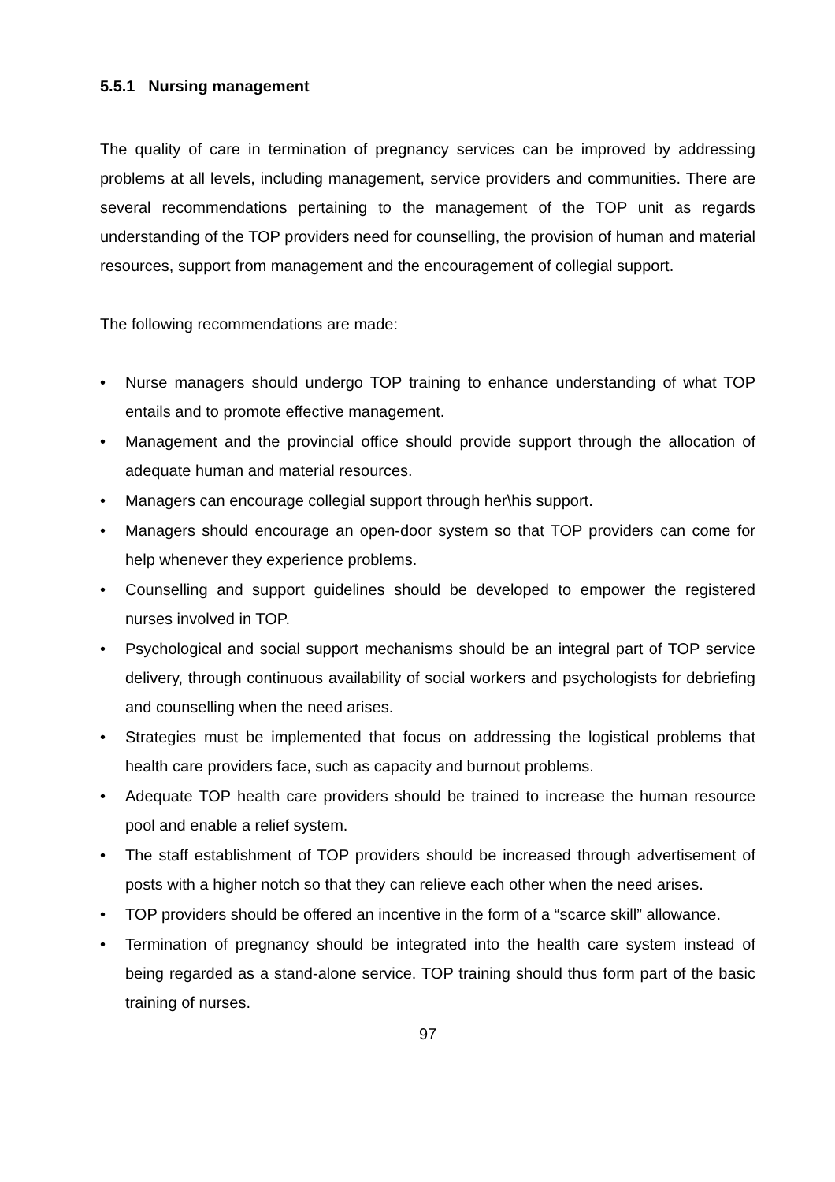5.5.1 Nursing management
The quality of care in termination of pregnancy services can be improved by addressing problems at all levels, including management, service providers and communities. There are several recommendations pertaining to the management of the TOP unit as regards understanding of the TOP providers need for counselling, the provision of human and material resources, support from management and the encouragement of collegial support.
The following recommendations are made:
• Nurse managers should undergo TOP training to enhance understanding of what TOP entails and to promote effective management.
• Management and the provincial office should provide support through the allocation of adequate human and material resources.
• Managers can encourage collegial support through her\his support.
• Managers should encourage an open-door system so that TOP providers can come for help whenever they experience problems.
• Counselling and support guidelines should be developed to empower the registered nurses involved in TOP.
• Psychological and social support mechanisms should be an integral part of TOP service delivery, through continuous availability of social workers and psychologists for debriefing and counselling when the need arises.
• Strategies must be implemented that focus on addressing the logistical problems that health care providers face, such as capacity and burnout problems.
• Adequate TOP health care providers should be trained to increase the human resource pool and enable a relief system.
• The staff establishment of TOP providers should be increased through advertisement of posts with a higher notch so that they can relieve each other when the need arises.
• TOP providers should be offered an incentive in the form of a “scarce skill” allowance.
• Termination of pregnancy should be integrated into the health care system instead of being regarded as a stand-alone service. TOP training should thus form part of the basic training of nurses.
97